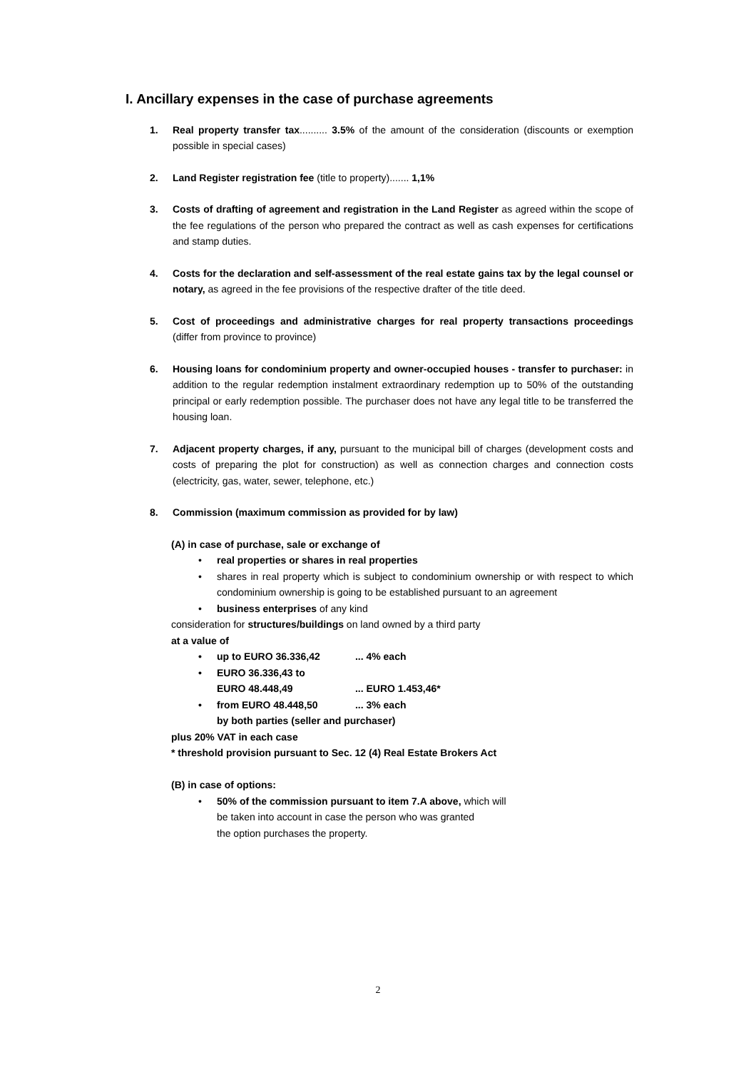I. Ancillary expenses in the case of purchase agreements
1. Real property transfer tax.......... 3.5% of the amount of the consideration (discounts or exemption possible in special cases)
2. Land Register registration fee (title to property)....... 1,1%
3. Costs of drafting of agreement and registration in the Land Register as agreed within the scope of the fee regulations of the person who prepared the contract as well as cash expenses for certifications and stamp duties.
4. Costs for the declaration and self-assessment of the real estate gains tax by the legal counsel or notary, as agreed in the fee provisions of the respective drafter of the title deed.
5. Cost of proceedings and administrative charges for real property transactions proceedings (differ from province to province)
6. Housing loans for condominium property and owner-occupied houses - transfer to purchaser: in addition to the regular redemption instalment extraordinary redemption up to 50% of the outstanding principal or early redemption possible. The purchaser does not have any legal title to be transferred the housing loan.
7. Adjacent property charges, if any, pursuant to the municipal bill of charges (development costs and costs of preparing the plot for construction) as well as connection charges and connection costs (electricity, gas, water, sewer, telephone, etc.)
8. Commission (maximum commission as provided for by law)
(A) in case of purchase, sale or exchange of
• real properties or shares in real properties
• shares in real property which is subject to condominium ownership or with respect to which condominium ownership is going to be established pursuant to an agreement
• business enterprises of any kind
consideration for structures/buildings on land owned by a third party
at a value of
• up to EURO 36.336,42 ... 4% each
• EURO 36.336,43 to
EURO 48.448,49 ... EURO 1.453,46*
• from EURO 48.448,50 ... 3% each
by both parties (seller and purchaser)
plus 20% VAT in each case
* threshold provision pursuant to Sec. 12 (4) Real Estate Brokers Act
(B) in case of options:
• 50% of the commission pursuant to item 7.A above, which will
be taken into account in case the person who was granted
the option purchases the property.
2